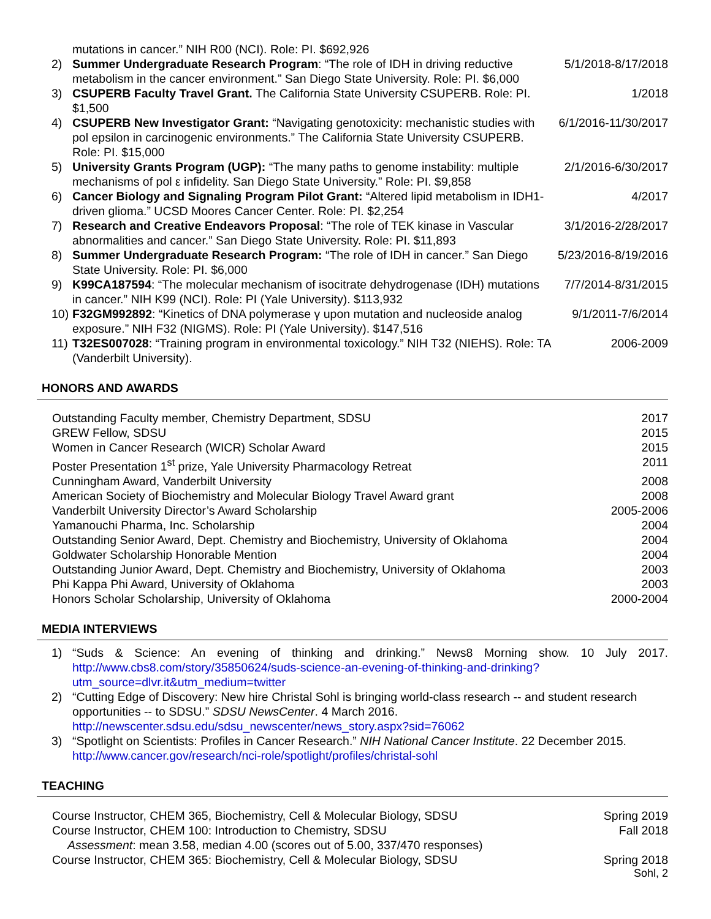| | mutations in cancer.” NIH R00 (NCI). Role: PI. $692,926 | |
| 2) | Summer Undergraduate Research Program : “The role of IDH in driving reductive metabolism in the cancer environment.” San Diego State University. Role: PI. $6,000 | 5/1/2018-8/17/2018 |
| 3) | CSUPERB Faculty Travel Grant. The California State University CSUPERB. Role: PI. $1,500 | 1/2018 |
| 4) | CSUPERB New Investigator Grant: “Navigating genotoxicity: mechanistic studies with pol epsilon in carcinogenic environments.” The California State University CSUPERB. Role: PI. $15,000 | 6/1/2016-11/30/2017 |
| 5) | University Grants Program (UGP): “The many paths to genome instability: multiple mechanisms of pol ε infidelity. San Diego State University.” Role: PI. $9,858 | 2/1/2016-6/30/2017 |
| 6) | Cancer Biology and Signaling Program Pilot Grant: “Altered lipid metabolism in IDH1-driven glioma.” UCSD Moores Cancer Center. Role: PI. $2,254 | 4/2017 |
| 7) | Research and Creative Endeavors Proposal : “The role of TEK kinase in Vascular abnormalities and cancer.” San Diego State University. Role: PI. $11,893 | 3/1/2016-2/28/2017 |
| 8) | Summer Undergraduate Research Program: “The role of IDH in cancer.” San Diego State University. Role: PI. $6,000 | 5/23/2016-8/19/2016 |
| 9) | K99CA187594 : “The molecular mechanism of isocitrate dehydrogenase (IDH) mutations in cancer.” NIH K99 (NCI). Role: PI (Yale University). $113,932 | 7/7/2014-8/31/2015 |
| 10) | F32GM992892 : “Kinetics of DNA polymerase γ upon mutation and nucleoside analog exposure.” NIH F32 (NIGMS). Role: PI (Yale University). $147,516 | 9/1/2011-7/6/2014 |
| 11) | T32ES007028 : “Training program in environmental toxicology.” NIH T32 (NIEHS). Role: TA (Vanderbilt University). | 2006-2009 |
HONORS AND AWARDS
| Outstanding Faculty member, Chemistry Department, SDSU | 2017 |
| GREW Fellow, SDSU | 2015 |
| Women in Cancer Research (WICR) Scholar Award | 2015 |
| Poster Presentation 1<sup>st</sup> prize, Yale University Pharmacology Retreat | 2011 |
| Cunningham Award, Vanderbilt University | 2008 |
| American Society of Biochemistry and Molecular Biology Travel Award grant | 2008 |
| Vanderbilt University Director’s Award Scholarship | 2005-2006 |
| Yamanouchi Pharma, Inc. Scholarship | 2004 |
| Outstanding Senior Award, Dept. Chemistry and Biochemistry, University of Oklahoma | 2004 |
| Goldwater Scholarship Honorable Mention | 2004 |
| Outstanding Junior Award, Dept. Chemistry and Biochemistry, University of Oklahoma | 2003 |
| Phi Kappa Phi Award, University of Oklahoma | 2003 |
| Honors Scholar Scholarship, University of Oklahoma | 2000-2004 |
MEDIA INTERVIEWS
| 1) | “Suds & Science: An evening of thinking and drinking.” News8 Morning show. 10 July 2017. http://www.cbs8.com/story/35850624/suds-science-an-evening-of-thinking-and-drinking?utm_source=dlvr.it&utm_medium=twitter |
| 2) | “Cutting Edge of Discovery: New hire Christal Sohl is bringing world-class research -- and student research opportunities -- to SDSU.” SDSU NewsCenter . 4 March 2016. http://newscenter.sdsu.edu/sdsu_newscenter/news_story.aspx?sid=76062 |
| 3) | “Spotlight on Scientists: Profiles in Cancer Research.” NIH National Cancer Institute . 22 December 2015. http://www.cancer.gov/research/nci-role/spotlight/profiles/christal-sohl |
TEACHING
| Course Instructor, CHEM 365, Biochemistry, Cell & Molecular Biology, SDSU | Spring 2019 |
| Course Instructor, CHEM 100: Introduction to Chemistry, SDSU Assessment : mean 3.58, median 4.00 (scores out of 5.00, 337/470 responses) | Fall 2018 |
| Course Instructor, CHEM 365: Biochemistry, Cell & Molecular Biology, SDSU | Spring 2018 |
Sohl, 2